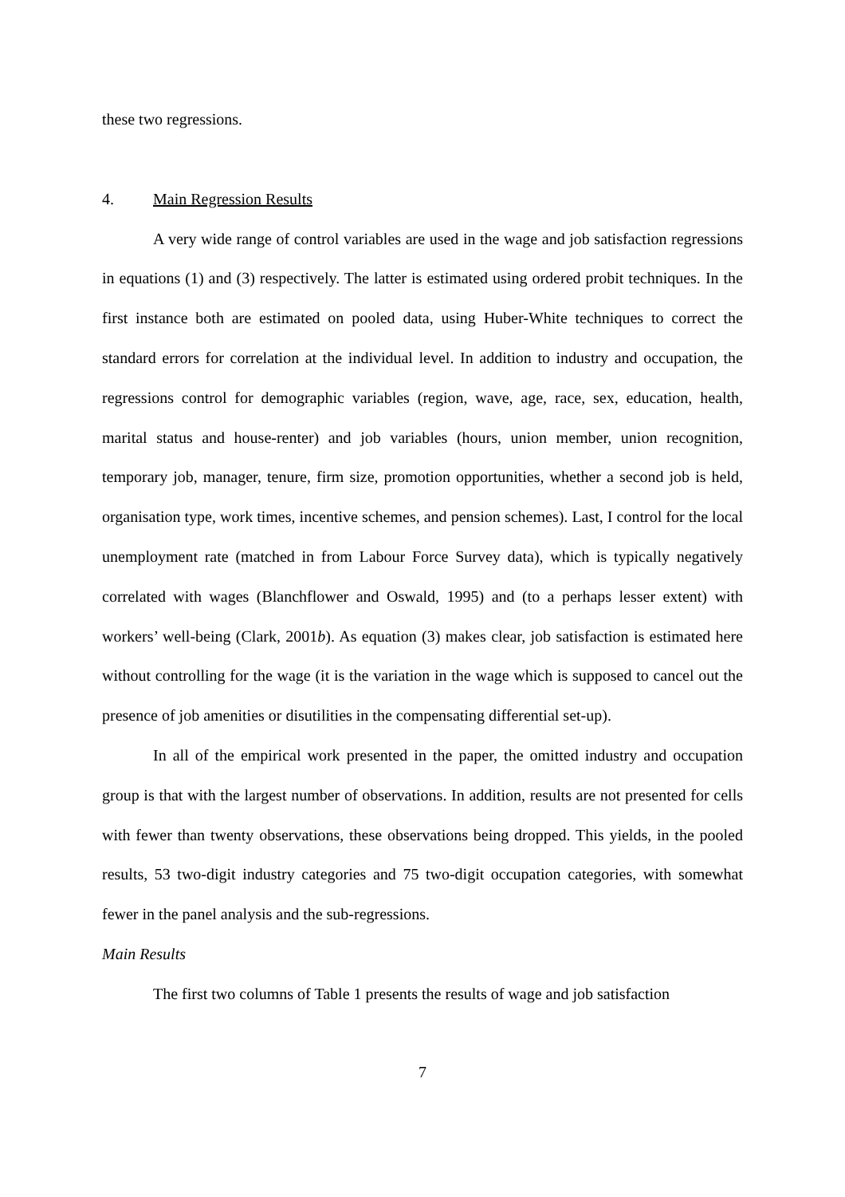these two regressions.
4. Main Regression Results
A very wide range of control variables are used in the wage and job satisfaction regressions in equations (1) and (3) respectively. The latter is estimated using ordered probit techniques. In the first instance both are estimated on pooled data, using Huber-White techniques to correct the standard errors for correlation at the individual level. In addition to industry and occupation, the regressions control for demographic variables (region, wave, age, race, sex, education, health, marital status and house-renter) and job variables (hours, union member, union recognition, temporary job, manager, tenure, firm size, promotion opportunities, whether a second job is held, organisation type, work times, incentive schemes, and pension schemes). Last, I control for the local unemployment rate (matched in from Labour Force Survey data), which is typically negatively correlated with wages (Blanchflower and Oswald, 1995) and (to a perhaps lesser extent) with workers’ well-being (Clark, 2001b). As equation (3) makes clear, job satisfaction is estimated here without controlling for the wage (it is the variation in the wage which is supposed to cancel out the presence of job amenities or disutilities in the compensating differential set-up).
In all of the empirical work presented in the paper, the omitted industry and occupation group is that with the largest number of observations. In addition, results are not presented for cells with fewer than twenty observations, these observations being dropped. This yields, in the pooled results, 53 two-digit industry categories and 75 two-digit occupation categories, with somewhat fewer in the panel analysis and the sub-regressions.
Main Results
The first two columns of Table 1 presents the results of wage and job satisfaction
7